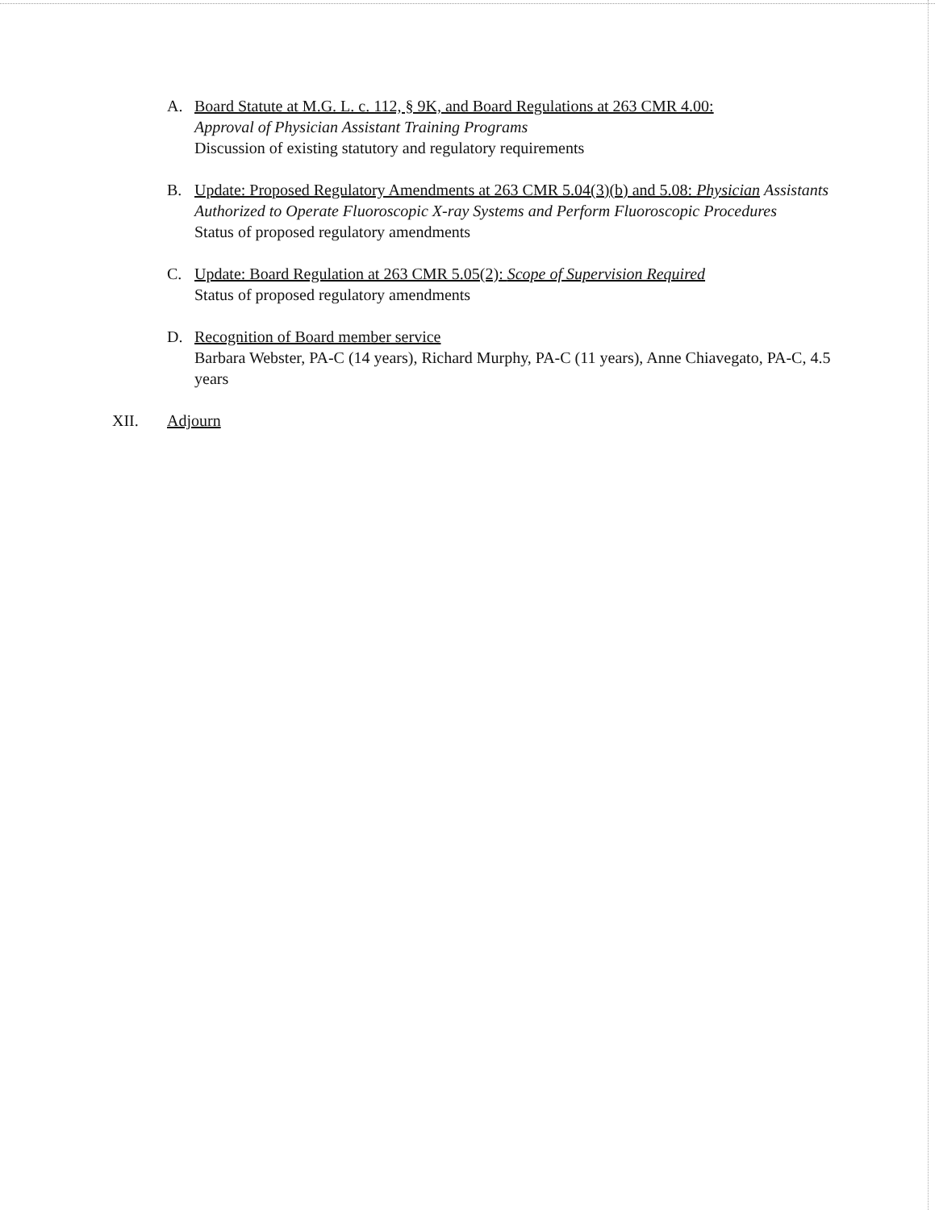A. Board Statute at M.G. L. c. 112, § 9K, and Board Regulations at 263 CMR 4.00:
Approval of Physician Assistant Training Programs
Discussion of existing statutory and regulatory requirements
B. Update: Proposed Regulatory Amendments at 263 CMR 5.04(3)(b) and 5.08: Physician Assistants Authorized to Operate Fluoroscopic X-ray Systems and Perform Fluoroscopic Procedures
Status of proposed regulatory amendments
C. Update: Board Regulation at 263 CMR 5.05(2): Scope of Supervision Required
Status of proposed regulatory amendments
D. Recognition of Board member service
Barbara Webster, PA-C (14 years), Richard Murphy, PA-C (11 years), Anne Chiavegato, PA-C, 4.5 years
XII. Adjourn